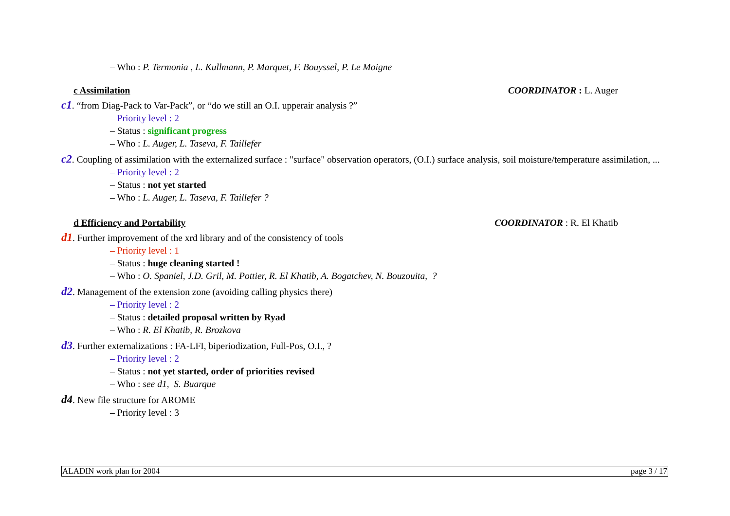– Who : P. Termonia , L. Kullmann, P. Marquet, F. Bouyssel, P. Le Moigne
c Assimilation COORDINATOR : L. Auger
c1. “from Diag-Pack to Var-Pack”, or “do we still an O.I. upperair analysis ?”
– Priority level : 2
– Status : significant progress
– Who : L. Auger, L. Taseva, F. Taillefer
c2. Coupling of assimilation with the externalized surface : "surface" observation operators, (O.I.) surface analysis, soil moisture/temperature assimilation, ...
– Priority level : 2
– Status : not yet started
– Who : L. Auger, L. Taseva, F. Taillefer ?
d Efficiency and Portability COORDINATOR : R. El Khatib
d1. Further improvement of the xrd library and of the consistency of tools
– Priority level : 1
– Status : huge cleaning started !
– Who : O. Spaniel, J.D. Gril, M. Pottier, R. El Khatib, A. Bogatchev, N. Bouzouita, ?
d2. Management of the extension zone (avoiding calling physics there)
– Priority level : 2
– Status : detailed proposal written by Ryad
– Who : R. El Khatib, R. Brozkova
d3. Further externalizations : FA-LFI, biperiodization, Full-Pos, O.I., ?
– Priority level : 2
– Status : not yet started, order of priorities revised
– Who : see d1, S. Buarque
d4. New file structure for AROME
– Priority level : 3
ALADIN work plan for 2004 page 3 / 17